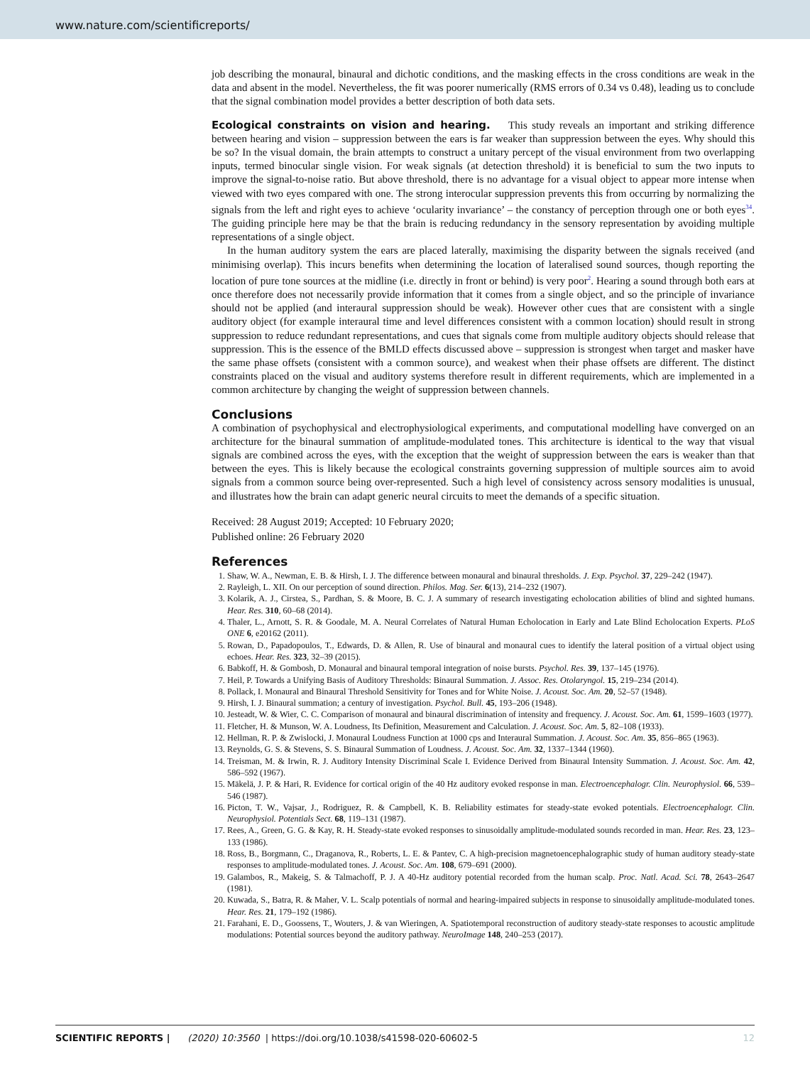www.nature.com/scientificreports/
job describing the monaural, binaural and dichotic conditions, and the masking effects in the cross conditions are weak in the data and absent in the model. Nevertheless, the fit was poorer numerically (RMS errors of 0.34 vs 0.48), leading us to conclude that the signal combination model provides a better description of both data sets.
Ecological constraints on vision and hearing. This study reveals an important and striking difference between hearing and vision – suppression between the ears is far weaker than suppression between the eyes. Why should this be so? In the visual domain, the brain attempts to construct a unitary percept of the visual environment from two overlapping inputs, termed binocular single vision. For weak signals (at detection threshold) it is beneficial to sum the two inputs to improve the signal-to-noise ratio. But above threshold, there is no advantage for a visual object to appear more intense when viewed with two eyes compared with one. The strong interocular suppression prevents this from occurring by normalizing the signals from the left and right eyes to achieve ‘ocularity invariance’ – the constancy of perception through one or both eyes<sup>34</sup>. The guiding principle here may be that the brain is reducing redundancy in the sensory representation by avoiding multiple representations of a single object.
In the human auditory system the ears are placed laterally, maximising the disparity between the signals received (and minimising overlap). This incurs benefits when determining the location of lateralised sound sources, though reporting the location of pure tone sources at the midline (i.e. directly in front or behind) is very poor<sup>2</sup>. Hearing a sound through both ears at once therefore does not necessarily provide information that it comes from a single object, and so the principle of invariance should not be applied (and interaural suppression should be weak). However other cues that are consistent with a single auditory object (for example interaural time and level differences consistent with a common location) should result in strong suppression to reduce redundant representations, and cues that signals come from multiple auditory objects should release that suppression. This is the essence of the BMLD effects discussed above – suppression is strongest when target and masker have the same phase offsets (consistent with a common source), and weakest when their phase offsets are different. The distinct constraints placed on the visual and auditory systems therefore result in different requirements, which are implemented in a common architecture by changing the weight of suppression between channels.
Conclusions
A combination of psychophysical and electrophysiological experiments, and computational modelling have converged on an architecture for the binaural summation of amplitude-modulated tones. This architecture is identical to the way that visual signals are combined across the eyes, with the exception that the weight of suppression between the ears is weaker than that between the eyes. This is likely because the ecological constraints governing suppression of multiple sources aim to avoid signals from a common source being over-represented. Such a high level of consistency across sensory modalities is unusual, and illustrates how the brain can adapt generic neural circuits to meet the demands of a specific situation.
Received: 28 August 2019; Accepted: 10 February 2020;
Published online: 26 February 2020
References
1. Shaw, W. A., Newman, E. B. & Hirsh, I. J. The difference between monaural and binaural thresholds. J. Exp. Psychol. 37, 229–242 (1947).
2. Rayleigh, L. XII. On our perception of sound direction. Philos. Mag. Ser. 6(13), 214–232 (1907).
3. Kolarik, A. J., Cirstea, S., Pardhan, S. & Moore, B. C. J. A summary of research investigating echolocation abilities of blind and sighted humans. Hear. Res. 310, 60–68 (2014).
4. Thaler, L., Arnott, S. R. & Goodale, M. A. Neural Correlates of Natural Human Echolocation in Early and Late Blind Echolocation Experts. PLoS ONE 6, e20162 (2011).
5. Rowan, D., Papadopoulos, T., Edwards, D. & Allen, R. Use of binaural and monaural cues to identify the lateral position of a virtual object using echoes. Hear. Res. 323, 32–39 (2015).
6. Babkoff, H. & Gombosh, D. Monaural and binaural temporal integration of noise bursts. Psychol. Res. 39, 137–145 (1976).
7. Heil, P. Towards a Unifying Basis of Auditory Thresholds: Binaural Summation. J. Assoc. Res. Otolaryngol. 15, 219–234 (2014).
8. Pollack, I. Monaural and Binaural Threshold Sensitivity for Tones and for White Noise. J. Acoust. Soc. Am. 20, 52–57 (1948).
9. Hirsh, I. J. Binaural summation; a century of investigation. Psychol. Bull. 45, 193–206 (1948).
10. Jesteadt, W. & Wier, C. C. Comparison of monaural and binaural discrimination of intensity and frequency. J. Acoust. Soc. Am. 61, 1599–1603 (1977).
11. Fletcher, H. & Munson, W. A. Loudness, Its Definition, Measurement and Calculation. J. Acoust. Soc. Am. 5, 82–108 (1933).
12. Hellman, R. P. & Zwislocki, J. Monaural Loudness Function at 1000 cps and Interaural Summation. J. Acoust. Soc. Am. 35, 856–865 (1963).
13. Reynolds, G. S. & Stevens, S. S. Binaural Summation of Loudness. J. Acoust. Soc. Am. 32, 1337–1344 (1960).
14. Treisman, M. & Irwin, R. J. Auditory Intensity Discriminal Scale I. Evidence Derived from Binaural Intensity Summation. J. Acoust. Soc. Am. 42, 586–592 (1967).
15. Mäkelä, J. P. & Hari, R. Evidence for cortical origin of the 40 Hz auditory evoked response in man. Electroencephalogr. Clin. Neurophysiol. 66, 539–546 (1987).
16. Picton, T. W., Vajsar, J., Rodriguez, R. & Campbell, K. B. Reliability estimates for steady-state evoked potentials. Electroencephalogr. Clin. Neurophysiol. Potentials Sect. 68, 119–131 (1987).
17. Rees, A., Green, G. G. & Kay, R. H. Steady-state evoked responses to sinusoidally amplitude-modulated sounds recorded in man. Hear. Res. 23, 123–133 (1986).
18. Ross, B., Borgmann, C., Draganova, R., Roberts, L. E. & Pantev, C. A high-precision magnetoencephalographic study of human auditory steady-state responses to amplitude-modulated tones. J. Acoust. Soc. Am. 108, 679–691 (2000).
19. Galambos, R., Makeig, S. & Talmachoff, P. J. A 40-Hz auditory potential recorded from the human scalp. Proc. Natl. Acad. Sci. 78, 2643–2647 (1981).
20. Kuwada, S., Batra, R. & Maher, V. L. Scalp potentials of normal and hearing-impaired subjects in response to sinusoidally amplitude-modulated tones. Hear. Res. 21, 179–192 (1986).
21. Farahani, E. D., Goossens, T., Wouters, J. & van Wieringen, A. Spatiotemporal reconstruction of auditory steady-state responses to acoustic amplitude modulations: Potential sources beyond the auditory pathway. NeuroImage 148, 240–253 (2017).
SCIENTIFIC REPORTS | (2020) 10:3560 | https://doi.org/10.1038/s41598-020-60602-5 12